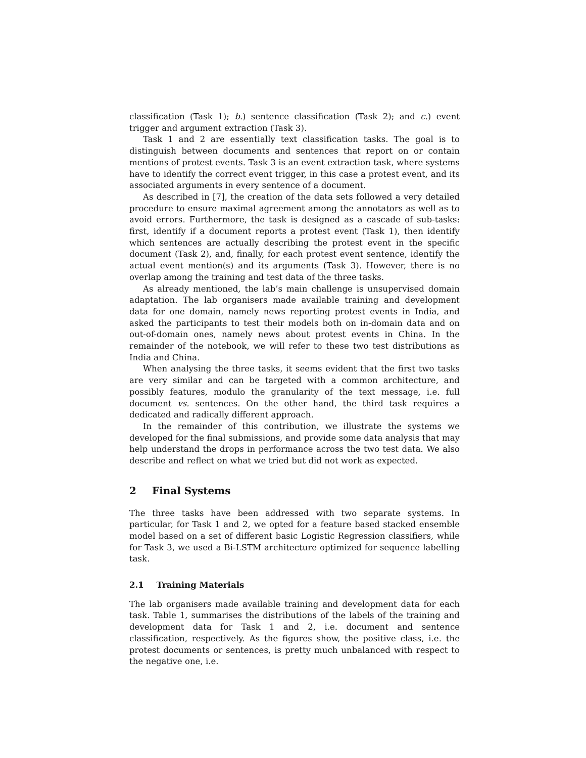classification (Task 1); b.) sentence classification (Task 2); and c.) event trigger and argument extraction (Task 3).
Task 1 and 2 are essentially text classification tasks. The goal is to distinguish between documents and sentences that report on or contain mentions of protest events. Task 3 is an event extraction task, where systems have to identify the correct event trigger, in this case a protest event, and its associated arguments in every sentence of a document.
As described in [7], the creation of the data sets followed a very detailed procedure to ensure maximal agreement among the annotators as well as to avoid errors. Furthermore, the task is designed as a cascade of sub-tasks: first, identify if a document reports a protest event (Task 1), then identify which sentences are actually describing the protest event in the specific document (Task 2), and, finally, for each protest event sentence, identify the actual event mention(s) and its arguments (Task 3). However, there is no overlap among the training and test data of the three tasks.
As already mentioned, the lab’s main challenge is unsupervised domain adaptation. The lab organisers made available training and development data for one domain, namely news reporting protest events in India, and asked the participants to test their models both on in-domain data and on out-of-domain ones, namely news about protest events in China. In the remainder of the notebook, we will refer to these two test distributions as India and China.
When analysing the three tasks, it seems evident that the first two tasks are very similar and can be targeted with a common architecture, and possibly features, modulo the granularity of the text message, i.e. full document vs. sentences. On the other hand, the third task requires a dedicated and radically different approach.
In the remainder of this contribution, we illustrate the systems we developed for the final submissions, and provide some data analysis that may help understand the drops in performance across the two test data. We also describe and reflect on what we tried but did not work as expected.
2 Final Systems
The three tasks have been addressed with two separate systems. In particular, for Task 1 and 2, we opted for a feature based stacked ensemble model based on a set of different basic Logistic Regression classifiers, while for Task 3, we used a Bi-LSTM architecture optimized for sequence labelling task.
2.1 Training Materials
The lab organisers made available training and development data for each task. Table 1, summarises the distributions of the labels of the training and development data for Task 1 and 2, i.e. document and sentence classification, respectively. As the figures show, the positive class, i.e. the protest documents or sentences, is pretty much unbalanced with respect to the negative one, i.e.